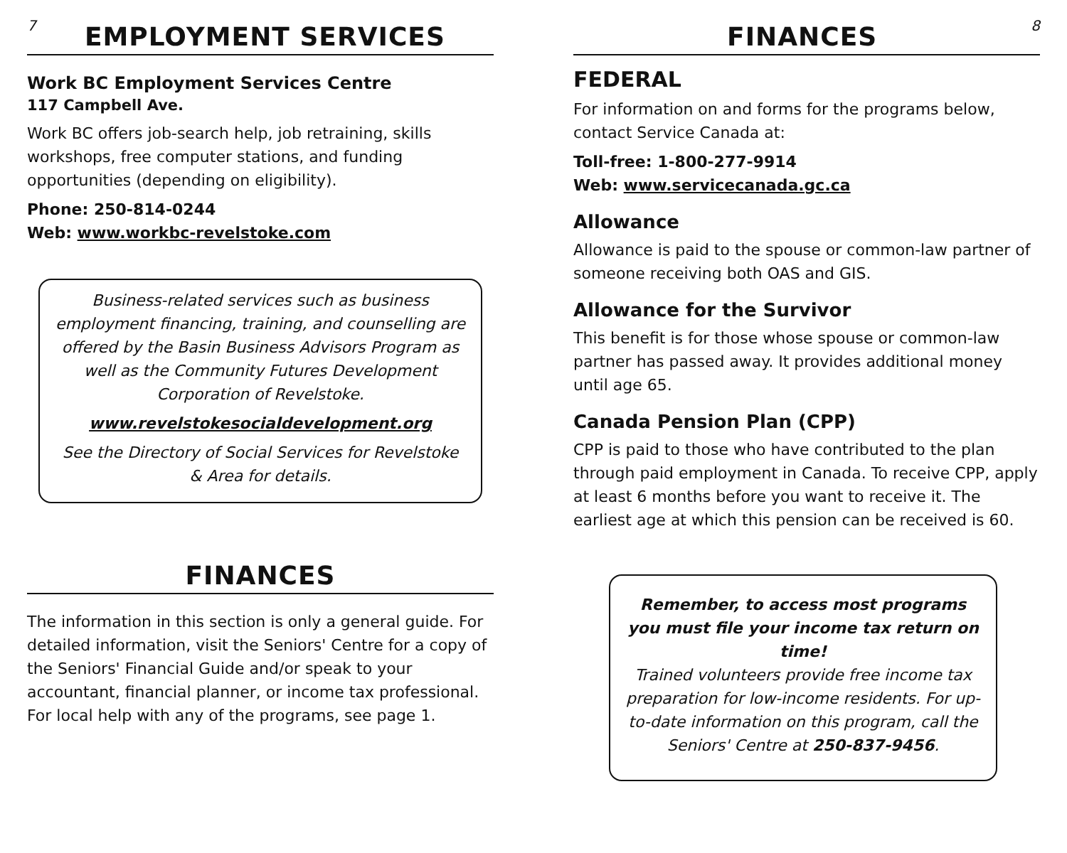7
EMPLOYMENT SERVICES
Work BC Employment Services Centre
117 Campbell Ave.
Work BC offers job-search help, job retraining, skills workshops, free computer stations, and funding opportunities (depending on eligibility).
Phone: 250-814-0244
Web: www.workbc-revelstoke.com
Business-related services such as business employment financing, training, and counselling are offered by the Basin Business Advisors Program as well as the Community Futures Development Corporation of Revelstoke.
www.revelstokesocialdevelopment.org
See the Directory of Social Services for Revelstoke & Area for details.
FINANCES
The information in this section is only a general guide. For detailed information, visit the Seniors' Centre for a copy of the Seniors' Financial Guide and/or speak to your accountant, financial planner, or income tax professional. For local help with any of the programs, see page 1.
FINANCES
8
FEDERAL
For information on and forms for the programs below, contact Service Canada at:
Toll-free: 1-800-277-9914
Web: www.servicecanada.gc.ca
Allowance
Allowance is paid to the spouse or common-law partner of someone receiving both OAS and GIS.
Allowance for the Survivor
This benefit is for those whose spouse or common-law partner has passed away. It provides additional money until age 65.
Canada Pension Plan (CPP)
CPP is paid to those who have contributed to the plan through paid employment in Canada. To receive CPP, apply at least 6 months before you want to receive it. The earliest age at which this pension can be received is 60.
Remember, to access most programs you must file your income tax return on time!
Trained volunteers provide free income tax preparation for low-income residents. For up-to-date information on this program, call the Seniors' Centre at 250-837-9456.